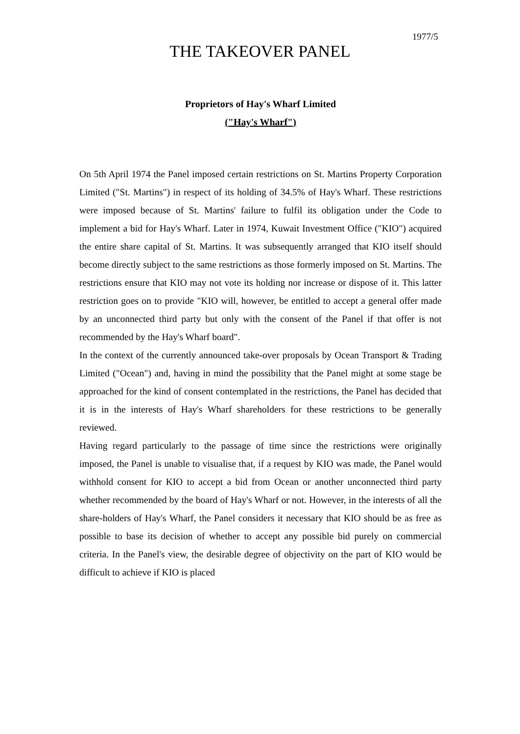1977/5
THE TAKEOVER PANEL
Proprietors of Hay's Wharf Limited
("Hay's Wharf")
On 5th April 1974 the Panel imposed certain restrictions on St. Martins Property Corporation Limited ("St. Martins") in respect of its holding of 34.5% of Hay's Wharf. These restrictions were imposed because of St. Martins' failure to fulfil its obligation under the Code to implement a bid for Hay's Wharf. Later in 1974, Kuwait Investment Office ("KIO") acquired the entire share capital of St. Martins. It was subsequently arranged that KIO itself should become directly subject to the same restrictions as those formerly imposed on St. Martins. The restrictions ensure that KIO may not vote its holding nor increase or dispose of it. This latter restriction goes on to provide "KIO will, however, be entitled to accept a general offer made by an unconnected third party but only with the consent of the Panel if that offer is not recommended by the Hay's Wharf board".
In the context of the currently announced take-over proposals by Ocean Transport & Trading Limited ("Ocean") and, having in mind the possibility that the Panel might at some stage be approached for the kind of consent contemplated in the restrictions, the Panel has decided that it is in the interests of Hay's Wharf shareholders for these restrictions to be generally reviewed.
Having regard particularly to the passage of time since the restrictions were originally imposed, the Panel is unable to visualise that, if a request by KIO was made, the Panel would withhold consent for KIO to accept a bid from Ocean or another unconnected third party whether recommended by the board of Hay's Wharf or not. However, in the interests of all the share-holders of Hay's Wharf, the Panel considers it necessary that KIO should be as free as possible to base its decision of whether to accept any possible bid purely on commercial criteria. In the Panel's view, the desirable degree of objectivity on the part of KIO would be difficult to achieve if KIO is placed